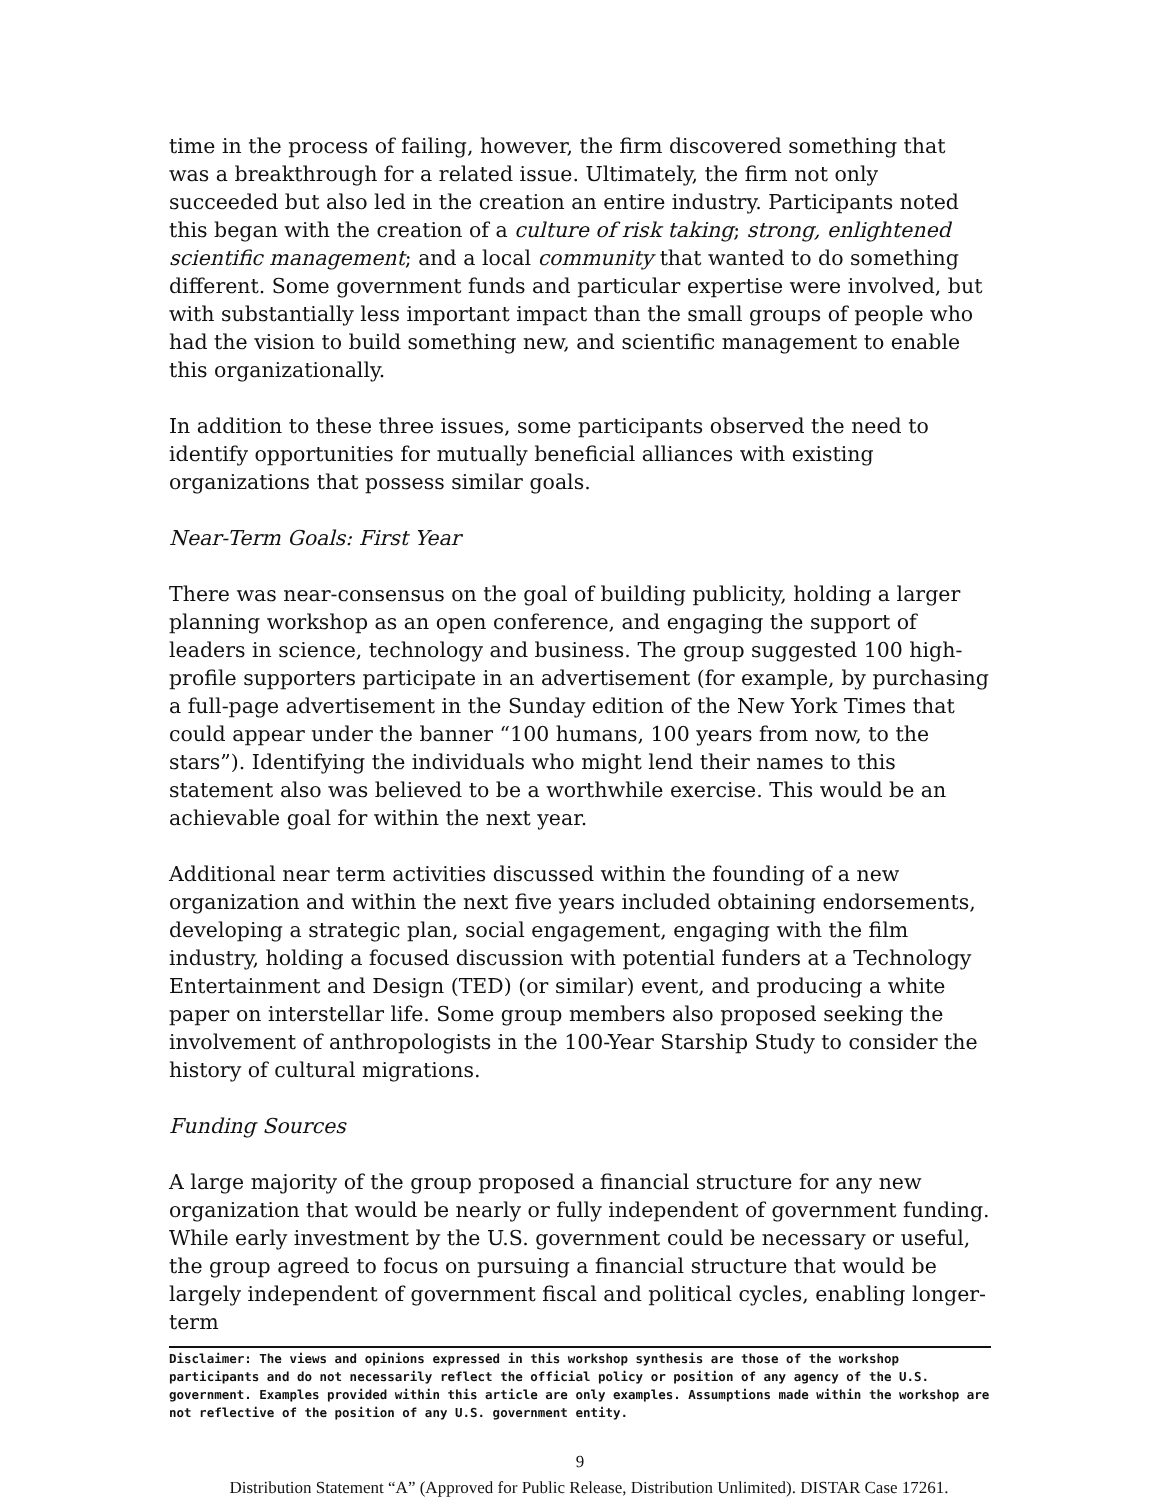time in the process of failing, however, the firm discovered something that was a breakthrough for a related issue. Ultimately, the firm not only succeeded but also led in the creation an entire industry. Participants noted this began with the creation of a culture of risk taking; strong, enlightened scientific management; and a local community that wanted to do something different. Some government funds and particular expertise were involved, but with substantially less important impact than the small groups of people who had the vision to build something new, and scientific management to enable this organizationally.
In addition to these three issues, some participants observed the need to identify opportunities for mutually beneficial alliances with existing organizations that possess similar goals.
Near-Term Goals: First Year
There was near-consensus on the goal of building publicity, holding a larger planning workshop as an open conference, and engaging the support of leaders in science, technology and business. The group suggested 100 high-profile supporters participate in an advertisement (for example, by purchasing a full-page advertisement in the Sunday edition of the New York Times that could appear under the banner “100 humans, 100 years from now, to the stars”). Identifying the individuals who might lend their names to this statement also was believed to be a worthwhile exercise. This would be an achievable goal for within the next year.
Additional near term activities discussed within the founding of a new organization and within the next five years included obtaining endorsements, developing a strategic plan, social engagement, engaging with the film industry, holding a focused discussion with potential funders at a Technology Entertainment and Design (TED) (or similar) event, and producing a white paper on interstellar life. Some group members also proposed seeking the involvement of anthropologists in the 100-Year Starship Study to consider the history of cultural migrations.
Funding Sources
A large majority of the group proposed a financial structure for any new organization that would be nearly or fully independent of government funding. While early investment by the U.S. government could be necessary or useful, the group agreed to focus on pursuing a financial structure that would be largely independent of government fiscal and political cycles, enabling longer-term
Disclaimer: The views and opinions expressed in this workshop synthesis are those of the workshop participants and do not necessarily reflect the official policy or position of any agency of the U.S. government. Examples provided within this article are only examples. Assumptions made within the workshop are not reflective of the position of any U.S. government entity.
9
Distribution Statement “A” (Approved for Public Release, Distribution Unlimited). DISTAR Case 17261.